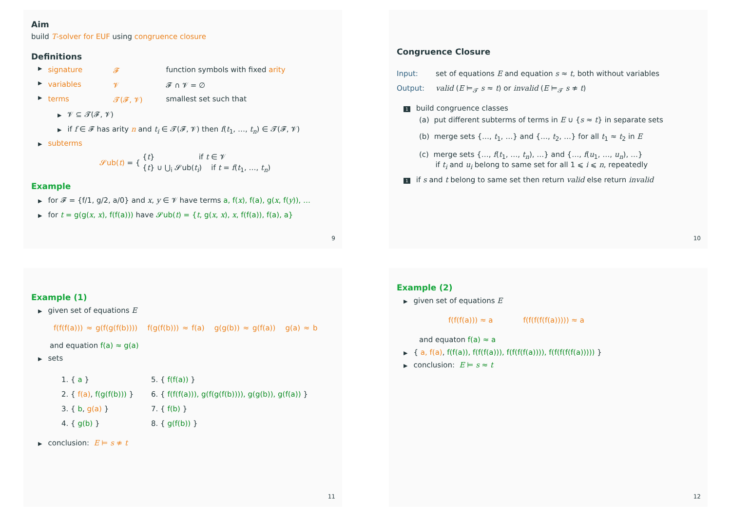Aim
build T-solver for EUF using congruence closure
Definitions
▶ signature 𝓕 function symbols with fixed arity
▶ variables 𝓥 𝓕 ∩ 𝓥 = ∅
▶ terms 𝓣(𝓕, 𝓥) smallest set such that
▶ 𝓥 ⊆ 𝓣(𝓕, 𝓥)
▶ if f ∈ 𝓕 has arity n and t<sub>i</sub> ∈ 𝓣(𝓕, 𝓥) then f(t<sub>1</sub>, …, t<sub>n</sub>) ∈ 𝓣(𝓕, 𝓥)
▶ subterms
𝓢ub(t) = {
{t} if t ∈ 𝓥
{t} ∪ ⋃<sub>i</sub> 𝓢ub(t<sub>i</sub>) if t = f(t<sub>1</sub>, …, t<sub>n</sub>)
Example
▶ for 𝓕 = {f/1, g/2, a/0} and x, y ∈ 𝓥 have terms a, f(x), f(a), g(x, f(y)), …
▶ for t = g(g(x, x), f(f(a))) have 𝓢ub(t) = {t, g(x, x), x, f(f(a)), f(a), a}
9
Congruence Closure
Input: set of equations E and equation s ≈ t, both without variables
Output: valid (E ⊨<sub>𝓣</sub> s ≈ t) or invalid (E ⊨<sub>𝓣</sub> s ≉ t)
1 build congruence classes
(a) put different subterms of terms in E ∪ {s ≈ t} in separate sets
(b) merge sets {…, t<sub>1</sub>, …} and {…, t<sub>2</sub>, …} for all t<sub>1</sub> ≈ t<sub>2</sub> in E
(c) merge sets {…, f(t<sub>1</sub>, …, t<sub>n</sub>), …} and {…, f(u<sub>1</sub>, …, u<sub>n</sub>), …}
if t<sub>i</sub> and u<sub>i</sub> belong to same set for all 1 ⩽ i ⩽ n, repeatedly
1 if s and t belong to same set then return valid else return invalid
10
Example (1)
▶ given set of equations E
f(f(f(a))) ≈ g(f(g(f(b)))) f(g(f(b))) ≈ f(a) g(g(b)) ≈ g(f(a)) g(a) ≈ b
and equation f(a) ≈ g(a)
▶ sets
1. { a }
2. { f(a), f(g(f(b))) }
3. { b, g(a) }
4. { g(b) }
5. { f(f(a)) }
6. { f(f(f(a))), g(f(g(f(b)))), g(g(b)), g(f(a)) }
7. { f(b) }
8. { g(f(b)) }
▶ conclusion: E ⊨ s ≉ t
11
Example (2)
▶ given set of equations E
f(f(f(a))) ≈ a f(f(f(f(f(a))))) ≈ a
and equaton f(a) ≈ a
▶ { a, f(a), f(f(a)), f(f(f(a))), f(f(f(f(a)))), f(f(f(f(f(a))))) }
▶ conclusion: E ⊨ s ≈ t
12